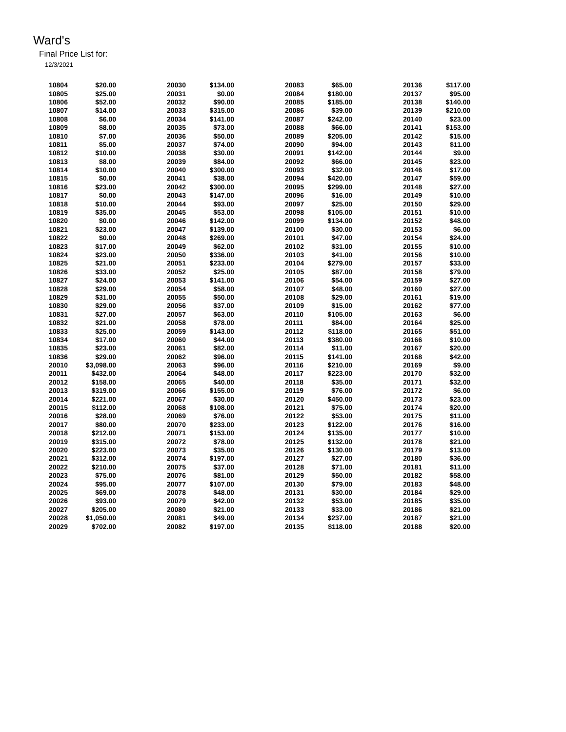Ward's
Final Price List for:
12/3/2021
| 10804 | $20.00 | 20030 | $134.00 | 20083 | $65.00 | 20136 | $117.00 |
| 10805 | $25.00 | 20031 | $0.00 | 20084 | $180.00 | 20137 | $95.00 |
| 10806 | $52.00 | 20032 | $90.00 | 20085 | $185.00 | 20138 | $140.00 |
| 10807 | $14.00 | 20033 | $315.00 | 20086 | $39.00 | 20139 | $210.00 |
| 10808 | $6.00 | 20034 | $141.00 | 20087 | $242.00 | 20140 | $23.00 |
| 10809 | $8.00 | 20035 | $73.00 | 20088 | $66.00 | 20141 | $153.00 |
| 10810 | $7.00 | 20036 | $50.00 | 20089 | $205.00 | 20142 | $15.00 |
| 10811 | $5.00 | 20037 | $74.00 | 20090 | $94.00 | 20143 | $11.00 |
| 10812 | $10.00 | 20038 | $30.00 | 20091 | $142.00 | 20144 | $9.00 |
| 10813 | $8.00 | 20039 | $84.00 | 20092 | $66.00 | 20145 | $23.00 |
| 10814 | $10.00 | 20040 | $300.00 | 20093 | $32.00 | 20146 | $17.00 |
| 10815 | $0.00 | 20041 | $38.00 | 20094 | $420.00 | 20147 | $59.00 |
| 10816 | $23.00 | 20042 | $300.00 | 20095 | $299.00 | 20148 | $27.00 |
| 10817 | $0.00 | 20043 | $147.00 | 20096 | $16.00 | 20149 | $10.00 |
| 10818 | $10.00 | 20044 | $93.00 | 20097 | $25.00 | 20150 | $29.00 |
| 10819 | $35.00 | 20045 | $53.00 | 20098 | $105.00 | 20151 | $10.00 |
| 10820 | $0.00 | 20046 | $142.00 | 20099 | $134.00 | 20152 | $48.00 |
| 10821 | $23.00 | 20047 | $139.00 | 20100 | $30.00 | 20153 | $6.00 |
| 10822 | $0.00 | 20048 | $269.00 | 20101 | $47.00 | 20154 | $24.00 |
| 10823 | $17.00 | 20049 | $62.00 | 20102 | $31.00 | 20155 | $10.00 |
| 10824 | $23.00 | 20050 | $336.00 | 20103 | $41.00 | 20156 | $10.00 |
| 10825 | $21.00 | 20051 | $233.00 | 20104 | $279.00 | 20157 | $33.00 |
| 10826 | $33.00 | 20052 | $25.00 | 20105 | $87.00 | 20158 | $79.00 |
| 10827 | $24.00 | 20053 | $141.00 | 20106 | $54.00 | 20159 | $27.00 |
| 10828 | $29.00 | 20054 | $58.00 | 20107 | $48.00 | 20160 | $27.00 |
| 10829 | $31.00 | 20055 | $50.00 | 20108 | $29.00 | 20161 | $19.00 |
| 10830 | $29.00 | 20056 | $37.00 | 20109 | $15.00 | 20162 | $77.00 |
| 10831 | $27.00 | 20057 | $63.00 | 20110 | $105.00 | 20163 | $6.00 |
| 10832 | $21.00 | 20058 | $78.00 | 20111 | $84.00 | 20164 | $25.00 |
| 10833 | $25.00 | 20059 | $143.00 | 20112 | $118.00 | 20165 | $51.00 |
| 10834 | $17.00 | 20060 | $44.00 | 20113 | $380.00 | 20166 | $10.00 |
| 10835 | $23.00 | 20061 | $82.00 | 20114 | $11.00 | 20167 | $20.00 |
| 10836 | $29.00 | 20062 | $96.00 | 20115 | $141.00 | 20168 | $42.00 |
| 20010 | $3,098.00 | 20063 | $96.00 | 20116 | $210.00 | 20169 | $9.00 |
| 20011 | $432.00 | 20064 | $48.00 | 20117 | $223.00 | 20170 | $32.00 |
| 20012 | $158.00 | 20065 | $40.00 | 20118 | $35.00 | 20171 | $32.00 |
| 20013 | $319.00 | 20066 | $155.00 | 20119 | $76.00 | 20172 | $6.00 |
| 20014 | $221.00 | 20067 | $30.00 | 20120 | $450.00 | 20173 | $23.00 |
| 20015 | $112.00 | 20068 | $108.00 | 20121 | $75.00 | 20174 | $20.00 |
| 20016 | $28.00 | 20069 | $76.00 | 20122 | $53.00 | 20175 | $11.00 |
| 20017 | $80.00 | 20070 | $233.00 | 20123 | $122.00 | 20176 | $16.00 |
| 20018 | $212.00 | 20071 | $153.00 | 20124 | $135.00 | 20177 | $10.00 |
| 20019 | $315.00 | 20072 | $78.00 | 20125 | $132.00 | 20178 | $21.00 |
| 20020 | $223.00 | 20073 | $35.00 | 20126 | $130.00 | 20179 | $13.00 |
| 20021 | $312.00 | 20074 | $197.00 | 20127 | $27.00 | 20180 | $36.00 |
| 20022 | $210.00 | 20075 | $37.00 | 20128 | $71.00 | 20181 | $11.00 |
| 20023 | $75.00 | 20076 | $81.00 | 20129 | $50.00 | 20182 | $58.00 |
| 20024 | $95.00 | 20077 | $107.00 | 20130 | $79.00 | 20183 | $48.00 |
| 20025 | $69.00 | 20078 | $48.00 | 20131 | $30.00 | 20184 | $29.00 |
| 20026 | $93.00 | 20079 | $42.00 | 20132 | $53.00 | 20185 | $35.00 |
| 20027 | $205.00 | 20080 | $21.00 | 20133 | $33.00 | 20186 | $21.00 |
| 20028 | $1,050.00 | 20081 | $49.00 | 20134 | $237.00 | 20187 | $21.00 |
| 20029 | $702.00 | 20082 | $197.00 | 20135 | $118.00 | 20188 | $20.00 |